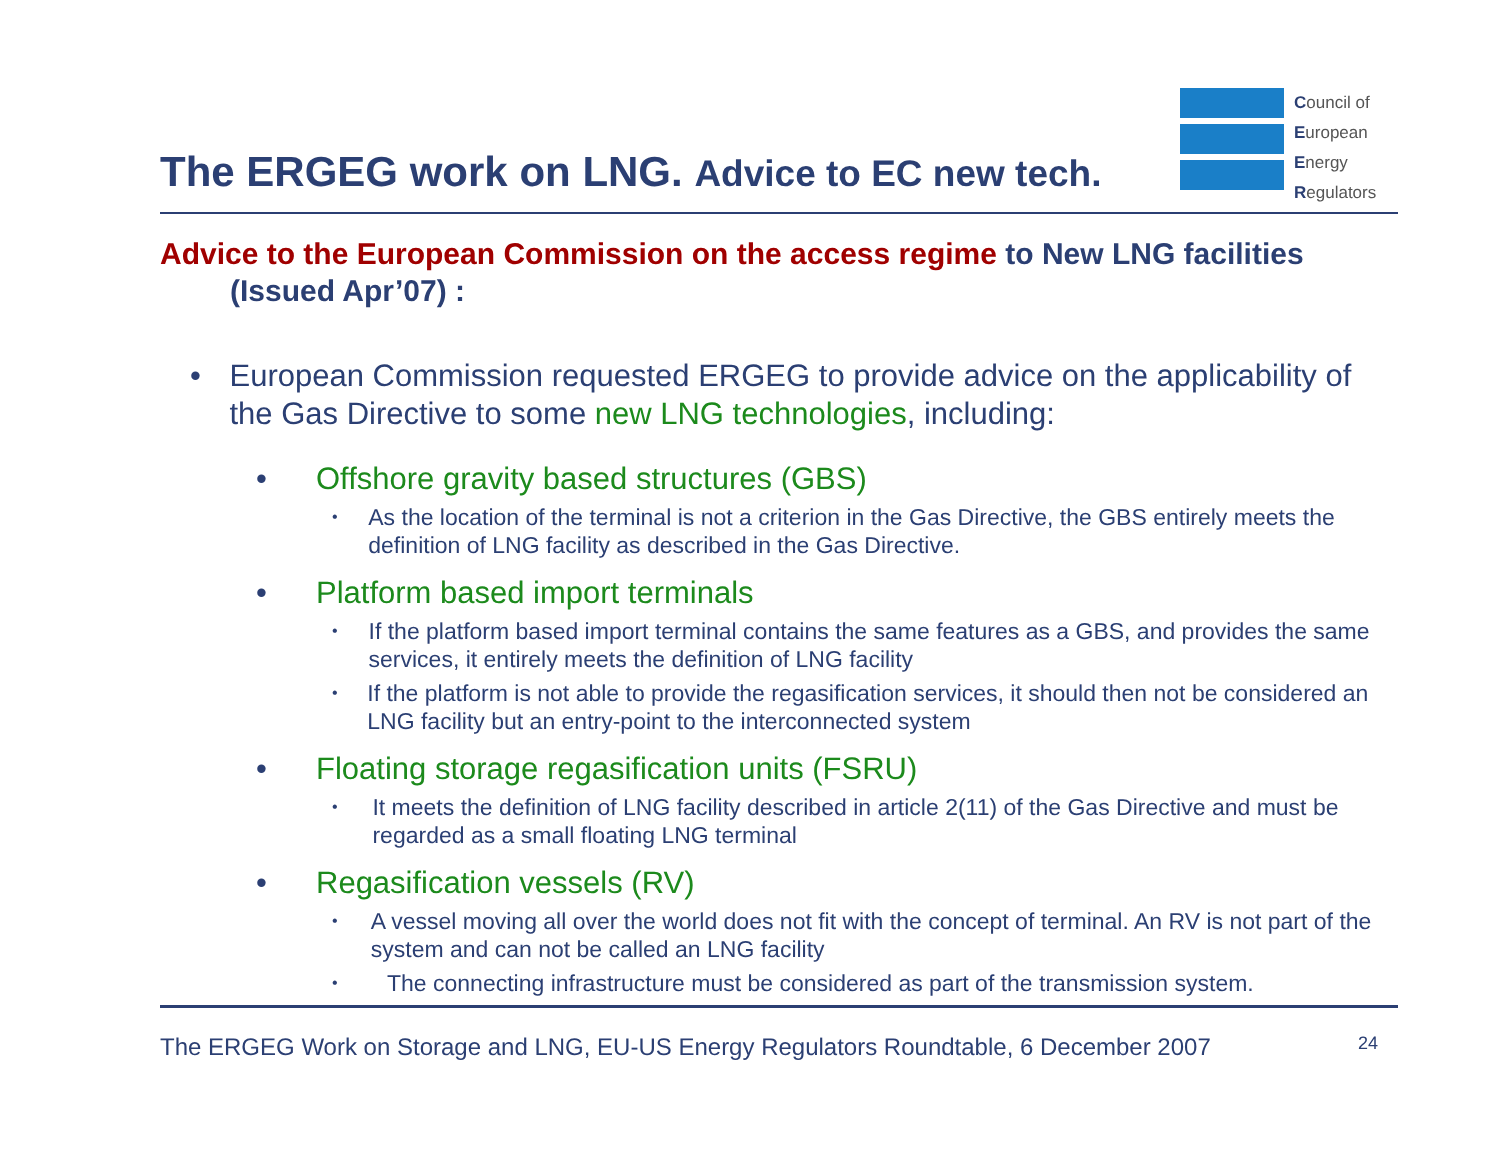The ERGEG work on LNG. Advice to EC new tech.
Council of
European
Energy
Regulators
Advice to the European Commission on the access regime to New LNG facilities (Issued Apr’07) :
• European Commission requested ERGEG to provide advice on the applicability of the Gas Directive to some new LNG technologies, including:
• Offshore gravity based structures (GBS)
• As the location of the terminal is not a criterion in the Gas Directive, the GBS entirely meets the definition of LNG facility as described in the Gas Directive.
• Platform based import terminals
• If the platform based import terminal contains the same features as a GBS, and provides the same services, it entirely meets the definition of LNG facility
• If the platform is not able to provide the regasification services, it should then not be considered an LNG facility but an entry-point to the interconnected system
• Floating storage regasification units (FSRU)
• It meets the definition of LNG facility described in article 2(11) of the Gas Directive and must be regarded as a small floating LNG terminal
• Regasification vessels (RV)
• A vessel moving all over the world does not fit with the concept of terminal. An RV is not part of the system and can not be called an LNG facility
• The connecting infrastructure must be considered as part of the transmission system.
The ERGEG Work on Storage and LNG, EU-US Energy Regulators Roundtable, 6 December 2007 24